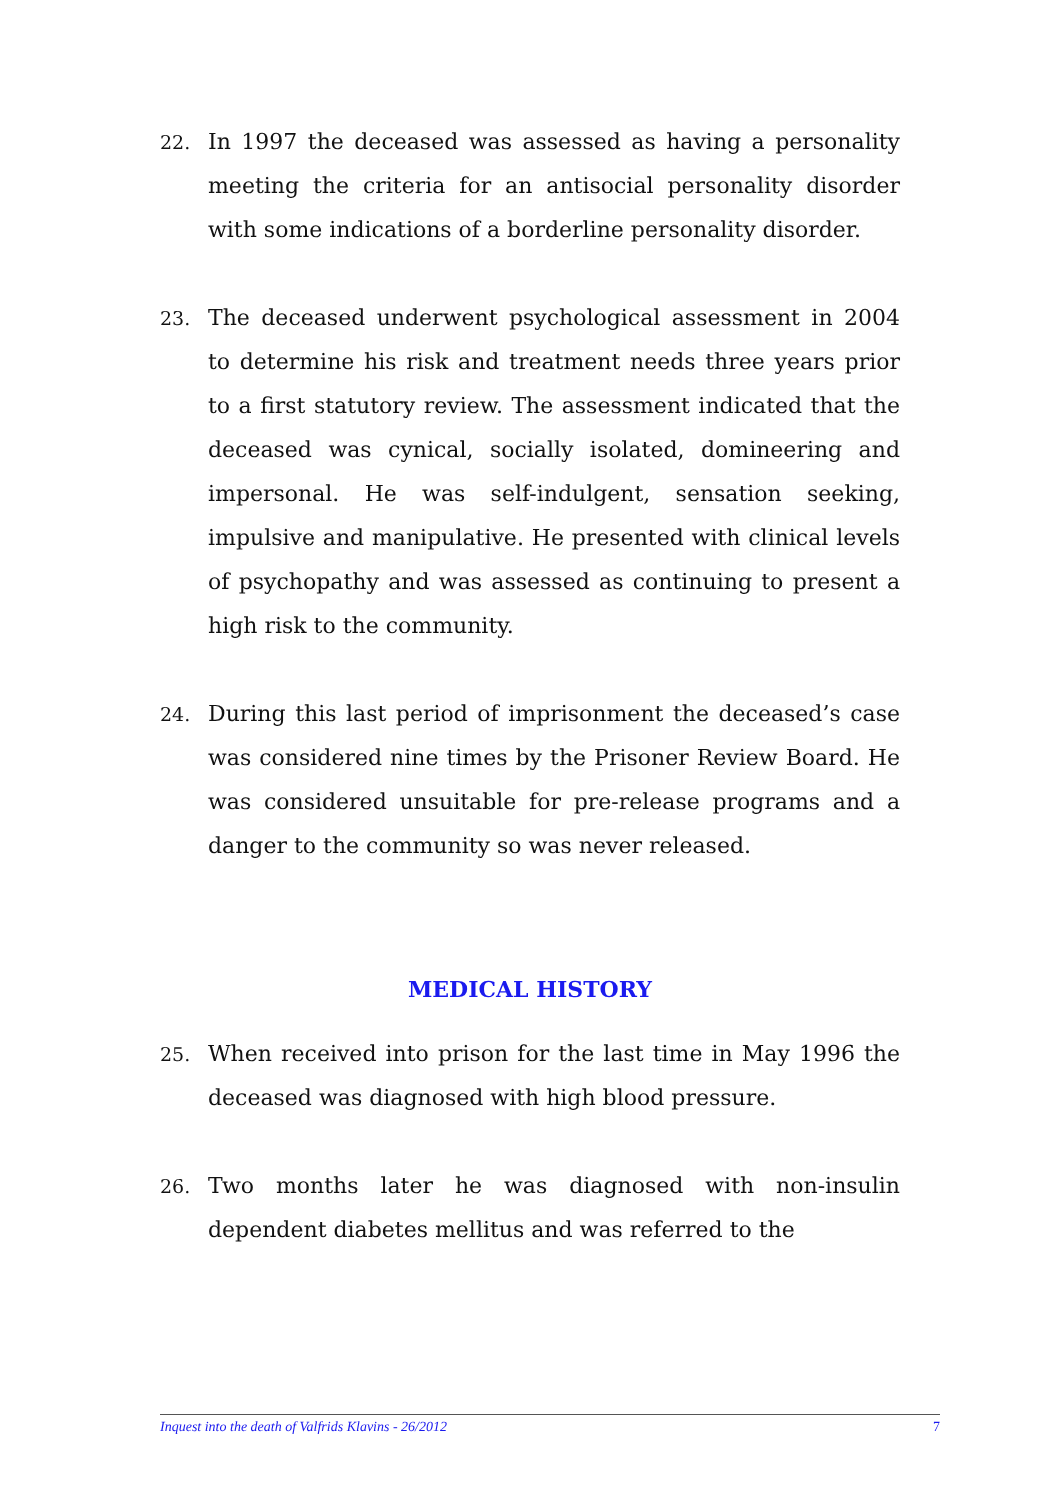22.
In 1997 the deceased was assessed as having a personality meeting the criteria for an antisocial personality disorder with some indications of a borderline personality disorder.
23.
The deceased underwent psychological assessment in 2004 to determine his risk and treatment needs three years prior to a first statutory review. The assessment indicated that the deceased was cynical, socially isolated, domineering and impersonal. He was self-indulgent, sensation seeking, impulsive and manipulative. He presented with clinical levels of psychopathy and was assessed as continuing to present a high risk to the community.
24.
During this last period of imprisonment the deceased’s case was considered nine times by the Prisoner Review Board. He was considered unsuitable for pre-release programs and a danger to the community so was never released.
MEDICAL HISTORY
25.
When received into prison for the last time in May 1996 the deceased was diagnosed with high blood pressure.
26.
Two months later he was diagnosed with non-insulin dependent diabetes mellitus and was referred to the
Inquest into the death of Valfrids Klavins - 26/2012 7